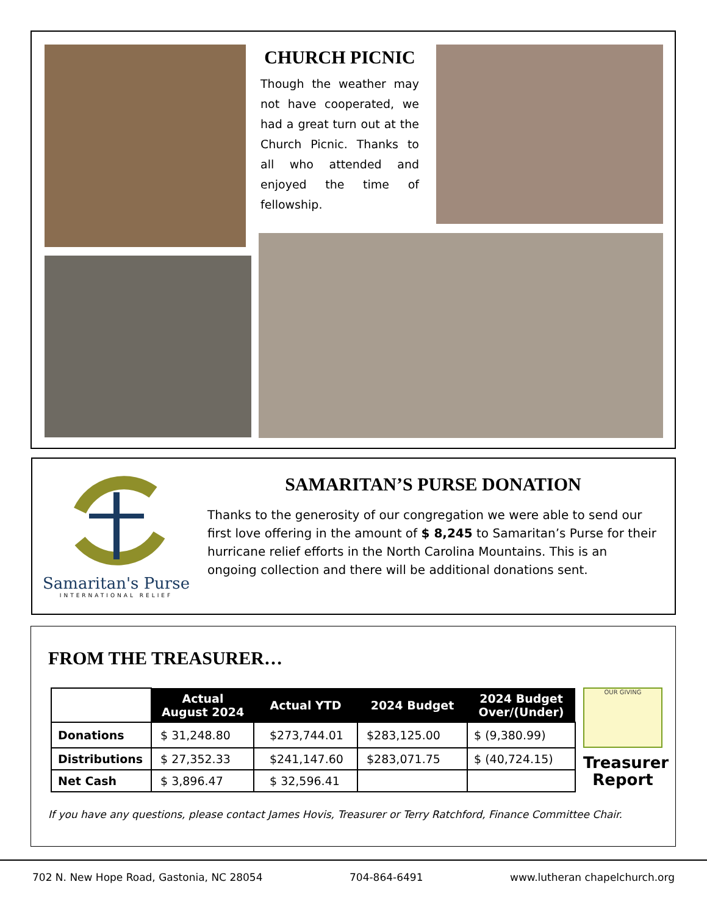CHURCH PICNIC
Though the weather may not have cooperated, we had a great turn out at the Church Picnic. Thanks to all who attended and enjoyed the time of fellowship.
Samaritan's Purse
INTERNATIONAL RELIEF
SAMARITAN’S PURSE DONATION
Thanks to the generosity of our congregation we were able to send our first love offering in the amount of $ 8,245 to Samaritan’s Purse for their hurricane relief efforts in the North Carolina Mountains. This is an ongoing collection and there will be additional donations sent.
FROM THE TREASURER…
| | Actual August 2024 | Actual YTD | 2024 Budget | 2024 Budget Over/(Under) |
| --- | --- | --- | --- | --- |
| Donations | $ 31,248.80 | $273,744.01 | $283,125.00 | $ (9,380.99) |
| Distributions | $ 27,352.33 | $241,147.60 | $283,071.75 | $ (40,724.15) |
| Net Cash | $ 3,896.47 | $ 32,596.41 | | |
OUR GIVING
Treasurer Report
If you have any questions, please contact James Hovis, Treasurer or Terry Ratchford, Finance Committee Chair.
702 N. New Hope Road, Gastonia, NC 28054 704-864-6491 www.lutheran chapelchurch.org